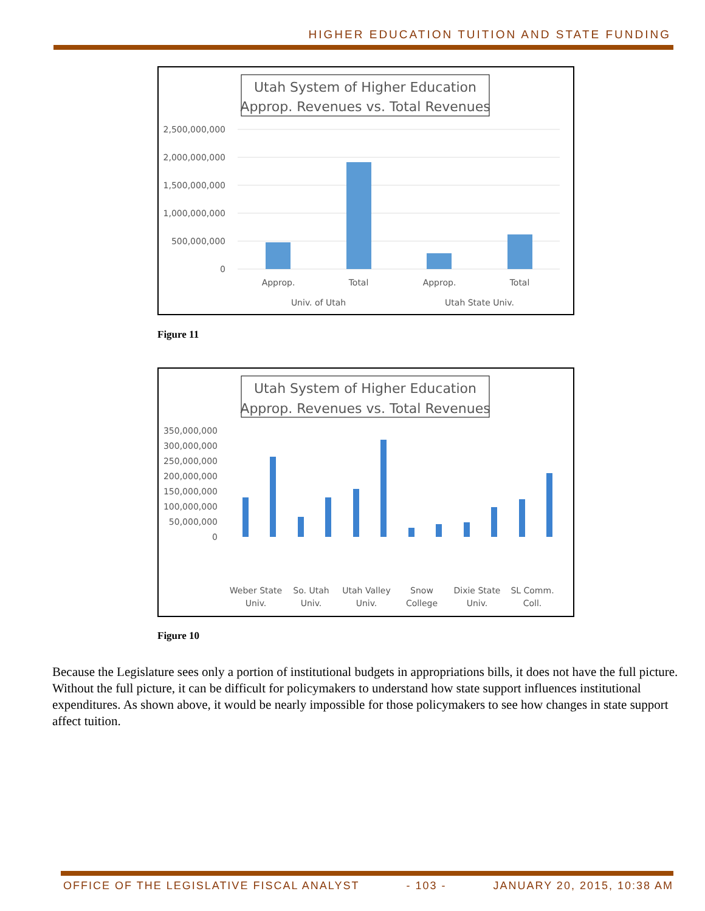HIGHER EDUCATION TUITION AND STATE FUNDING
Utah System of Higher Education
Approp. Revenues vs. Total Revenues
2,500,000,000
2,000,000,000
1,500,000,000
1,000,000,000
500,000,000
0
Approp.
Total
Approp.
Total
Univ. of Utah
Utah State Univ.
Figure 11
Utah System of Higher Education
Approp. Revenues vs. Total Revenues
350,000,000
300,000,000
250,000,000
200,000,000
150,000,000
100,000,000
50,000,000
0
Weber State
Univ.
So. Utah
Univ.
Utah Valley
Univ.
Snow
College
Dixie State
Univ.
SL Comm.
Coll.
Figure 10
Because the Legislature sees only a portion of institutional budgets in appropriations bills, it does not have the full picture. Without the full picture, it can be difficult for policymakers to understand how state support influences institutional expenditures. As shown above, it would be nearly impossible for those policymakers to see how changes in state support affect tuition.
OFFICE OF THE LEGISLATIVE FISCAL ANALYST - 103 - JANUARY 20, 2015, 10:38 AM